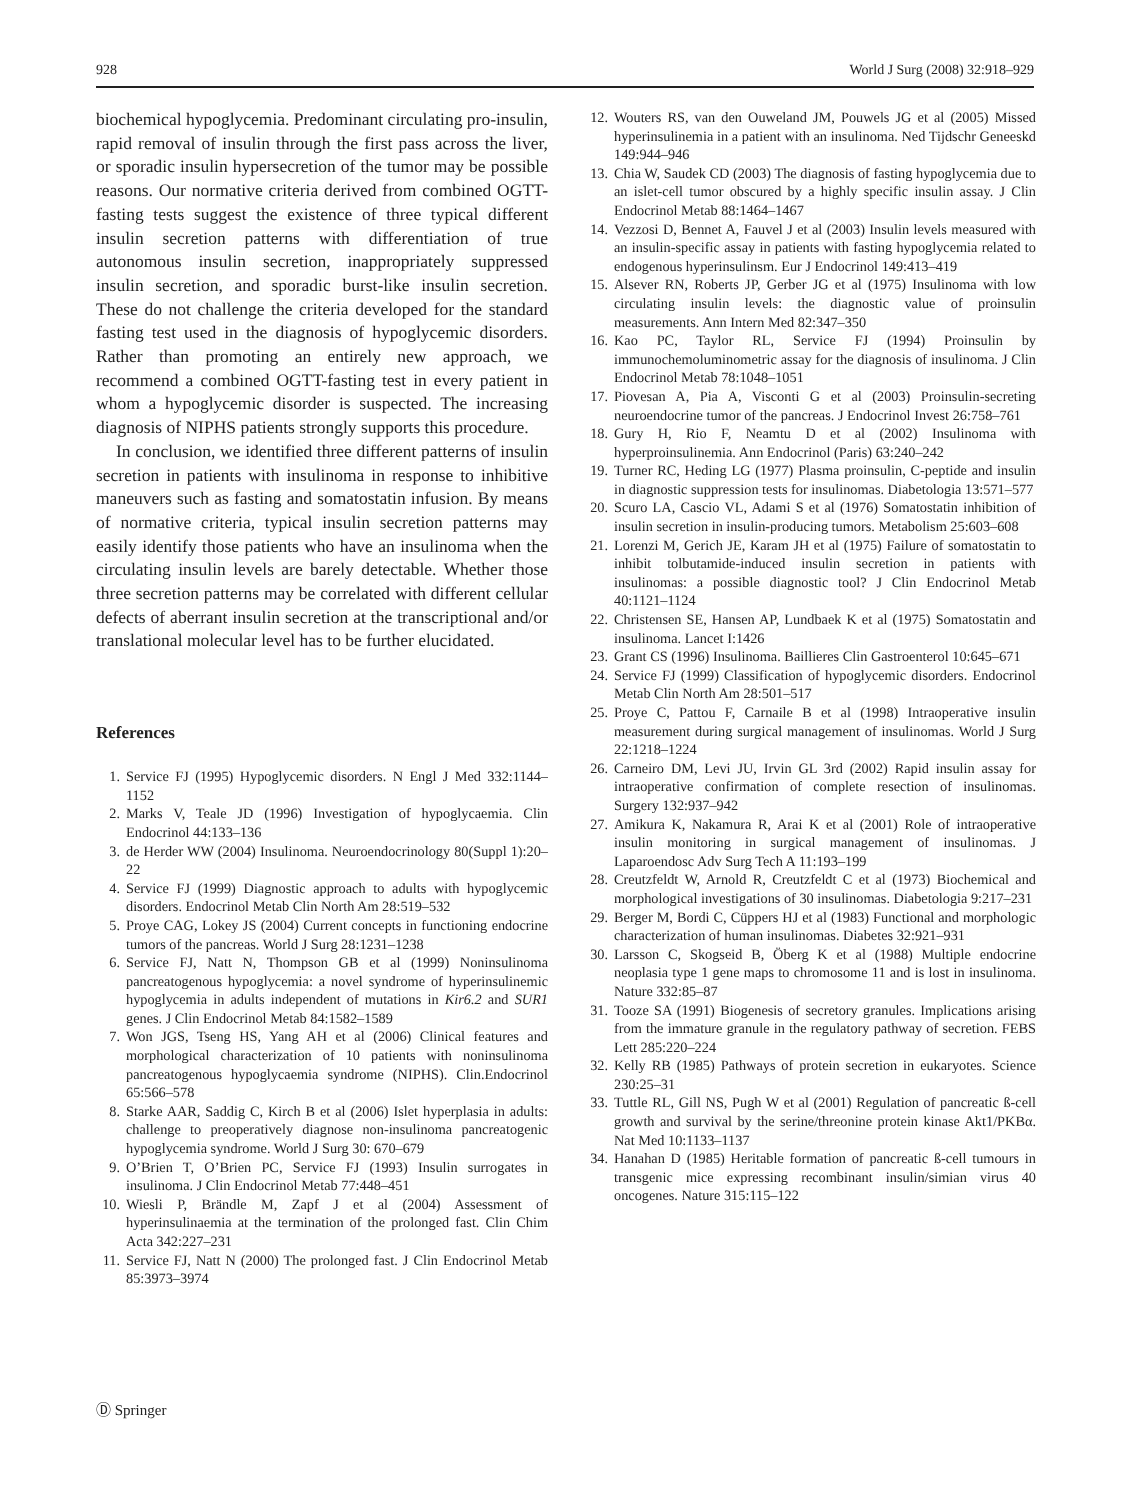928 World J Surg (2008) 32:918–929
biochemical hypoglycemia. Predominant circulating pro-insulin, rapid removal of insulin through the first pass across the liver, or sporadic insulin hypersecretion of the tumor may be possible reasons. Our normative criteria derived from combined OGTT-fasting tests suggest the existence of three typical different insulin secretion patterns with differentiation of true autonomous insulin secretion, inappropriately suppressed insulin secretion, and sporadic burst-like insulin secretion. These do not challenge the criteria developed for the standard fasting test used in the diagnosis of hypoglycemic disorders. Rather than promoting an entirely new approach, we recommend a combined OGTT-fasting test in every patient in whom a hypoglycemic disorder is suspected. The increasing diagnosis of NIPHS patients strongly supports this procedure.
In conclusion, we identified three different patterns of insulin secretion in patients with insulinoma in response to inhibitive maneuvers such as fasting and somatostatin infusion. By means of normative criteria, typical insulin secretion patterns may easily identify those patients who have an insulinoma when the circulating insulin levels are barely detectable. Whether those three secretion patterns may be correlated with different cellular defects of aberrant insulin secretion at the transcriptional and/or translational molecular level has to be further elucidated.
References
1. Service FJ (1995) Hypoglycemic disorders. N Engl J Med 332:1144–1152
2. Marks V, Teale JD (1996) Investigation of hypoglycaemia. Clin Endocrinol 44:133–136
3. de Herder WW (2004) Insulinoma. Neuroendocrinology 80(Suppl 1):20–22
4. Service FJ (1999) Diagnostic approach to adults with hypoglycemic disorders. Endocrinol Metab Clin North Am 28:519–532
5. Proye CAG, Lokey JS (2004) Current concepts in functioning endocrine tumors of the pancreas. World J Surg 28:1231–1238
6. Service FJ, Natt N, Thompson GB et al (1999) Noninsulinoma pancreatogenous hypoglycemia: a novel syndrome of hyperinsulinemic hypoglycemia in adults independent of mutations in Kir6.2 and SUR1 genes. J Clin Endocrinol Metab 84:1582–1589
7. Won JGS, Tseng HS, Yang AH et al (2006) Clinical features and morphological characterization of 10 patients with noninsulinoma pancreatogenous hypoglycaemia syndrome (NIPHS). Clin.Endocrinol 65:566–578
8. Starke AAR, Saddig C, Kirch B et al (2006) Islet hyperplasia in adults: challenge to preoperatively diagnose non-insulinoma pancreatogenic hypoglycemia syndrome. World J Surg 30: 670–679
9. O’Brien T, O’Brien PC, Service FJ (1993) Insulin surrogates in insulinoma. J Clin Endocrinol Metab 77:448–451
10. Wiesli P, Brändle M, Zapf J et al (2004) Assessment of hyperinsulinaemia at the termination of the prolonged fast. Clin Chim Acta 342:227–231
11. Service FJ, Natt N (2000) The prolonged fast. J Clin Endocrinol Metab 85:3973–3974
12. Wouters RS, van den Ouweland JM, Pouwels JG et al (2005) Missed hyperinsulinemia in a patient with an insulinoma. Ned Tijdschr Geneeskd 149:944–946
13. Chia W, Saudek CD (2003) The diagnosis of fasting hypoglycemia due to an islet-cell tumor obscured by a highly specific insulin assay. J Clin Endocrinol Metab 88:1464–1467
14. Vezzosi D, Bennet A, Fauvel J et al (2003) Insulin levels measured with an insulin-specific assay in patients with fasting hypoglycemia related to endogenous hyperinsulinsm. Eur J Endocrinol 149:413–419
15. Alsever RN, Roberts JP, Gerber JG et al (1975) Insulinoma with low circulating insulin levels: the diagnostic value of proinsulin measurements. Ann Intern Med 82:347–350
16. Kao PC, Taylor RL, Service FJ (1994) Proinsulin by immunochemoluminometric assay for the diagnosis of insulinoma. J Clin Endocrinol Metab 78:1048–1051
17. Piovesan A, Pia A, Visconti G et al (2003) Proinsulin-secreting neuroendocrine tumor of the pancreas. J Endocrinol Invest 26:758–761
18. Gury H, Rio F, Neamtu D et al (2002) Insulinoma with hyperproinsulinemia. Ann Endocrinol (Paris) 63:240–242
19. Turner RC, Heding LG (1977) Plasma proinsulin, C-peptide and insulin in diagnostic suppression tests for insulinomas. Diabetologia 13:571–577
20. Scuro LA, Cascio VL, Adami S et al (1976) Somatostatin inhibition of insulin secretion in insulin-producing tumors. Metabolism 25:603–608
21. Lorenzi M, Gerich JE, Karam JH et al (1975) Failure of somatostatin to inhibit tolbutamide-induced insulin secretion in patients with insulinomas: a possible diagnostic tool? J Clin Endocrinol Metab 40:1121–1124
22. Christensen SE, Hansen AP, Lundbaek K et al (1975) Somatostatin and insulinoma. Lancet I:1426
23. Grant CS (1996) Insulinoma. Baillieres Clin Gastroenterol 10:645–671
24. Service FJ (1999) Classification of hypoglycemic disorders. Endocrinol Metab Clin North Am 28:501–517
25. Proye C, Pattou F, Carnaile B et al (1998) Intraoperative insulin measurement during surgical management of insulinomas. World J Surg 22:1218–1224
26. Carneiro DM, Levi JU, Irvin GL 3rd (2002) Rapid insulin assay for intraoperative confirmation of complete resection of insulinomas. Surgery 132:937–942
27. Amikura K, Nakamura R, Arai K et al (2001) Role of intraoperative insulin monitoring in surgical management of insulinomas. J Laparoendosc Adv Surg Tech A 11:193–199
28. Creutzfeldt W, Arnold R, Creutzfeldt C et al (1973) Biochemical and morphological investigations of 30 insulinomas. Diabetologia 9:217–231
29. Berger M, Bordi C, Cüppers HJ et al (1983) Functional and morphologic characterization of human insulinomas. Diabetes 32:921–931
30. Larsson C, Skogseid B, Öberg K et al (1988) Multiple endocrine neoplasia type 1 gene maps to chromosome 11 and is lost in insulinoma. Nature 332:85–87
31. Tooze SA (1991) Biogenesis of secretory granules. Implications arising from the immature granule in the regulatory pathway of secretion. FEBS Lett 285:220–224
32. Kelly RB (1985) Pathways of protein secretion in eukaryotes. Science 230:25–31
33. Tuttle RL, Gill NS, Pugh W et al (2001) Regulation of pancreatic ß-cell growth and survival by the serine/threonine protein kinase Akt1/PKBα. Nat Med 10:1133–1137
34. Hanahan D (1985) Heritable formation of pancreatic ß-cell tumours in transgenic mice expressing recombinant insulin/simian virus 40 oncogenes. Nature 315:115–122
Ⓓ Springer